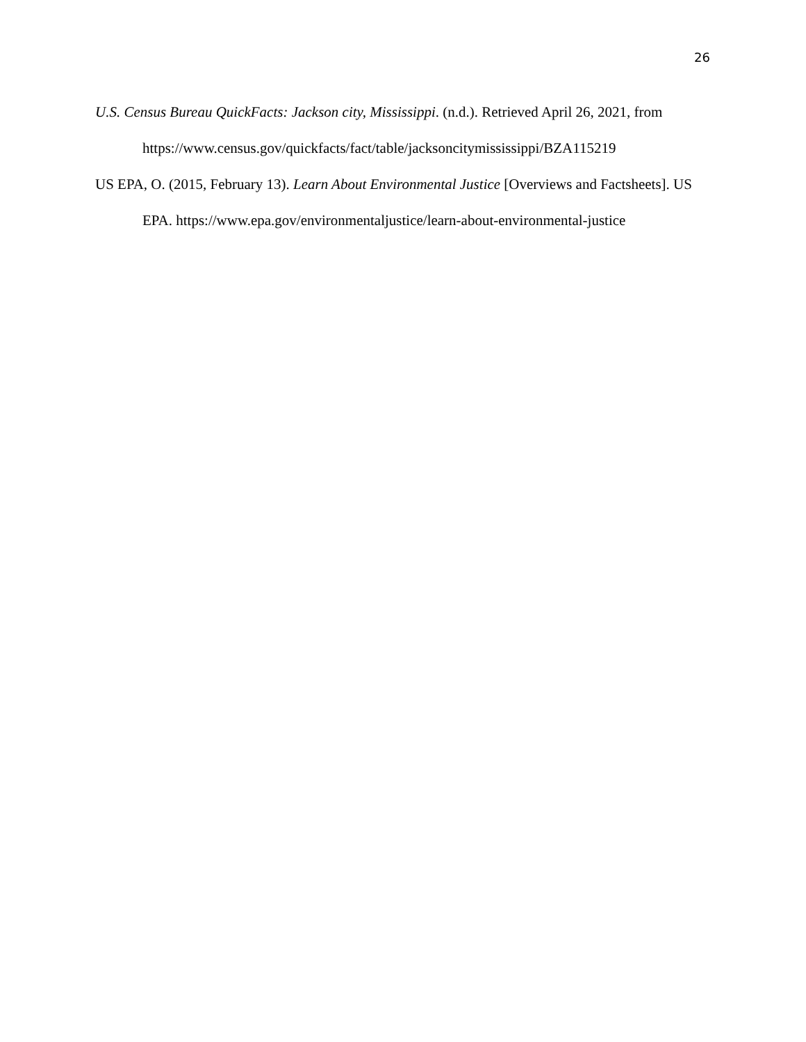26
U.S. Census Bureau QuickFacts: Jackson city, Mississippi. (n.d.). Retrieved April 26, 2021, from https://www.census.gov/quickfacts/fact/table/jacksoncitymississippi/BZA115219
US EPA, O. (2015, February 13). Learn About Environmental Justice [Overviews and Factsheets]. US EPA. https://www.epa.gov/environmentaljustice/learn-about-environmental-justice